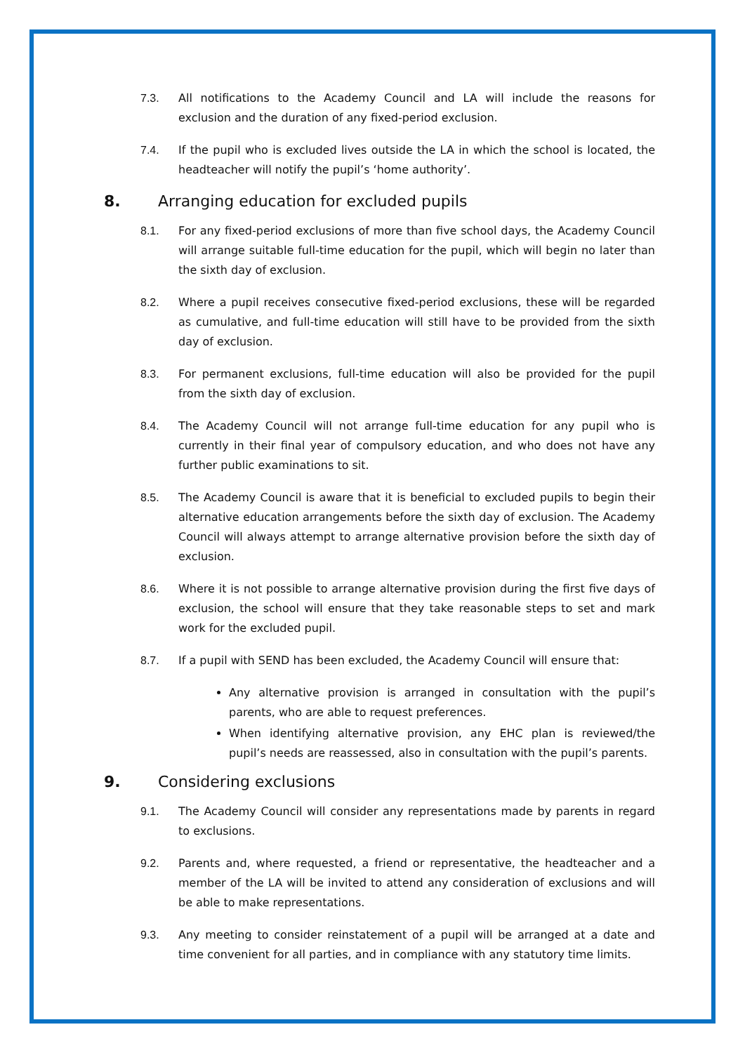7.3. All notifications to the Academy Council and LA will include the reasons for exclusion and the duration of any fixed-period exclusion.
7.4. If the pupil who is excluded lives outside the LA in which the school is located, the headteacher will notify the pupil’s ‘home authority’.
8. Arranging education for excluded pupils
8.1. For any fixed-period exclusions of more than five school days, the Academy Council will arrange suitable full-time education for the pupil, which will begin no later than the sixth day of exclusion.
8.2. Where a pupil receives consecutive fixed-period exclusions, these will be regarded as cumulative, and full-time education will still have to be provided from the sixth day of exclusion.
8.3. For permanent exclusions, full-time education will also be provided for the pupil from the sixth day of exclusion.
8.4. The Academy Council will not arrange full-time education for any pupil who is currently in their final year of compulsory education, and who does not have any further public examinations to sit.
8.5. The Academy Council is aware that it is beneficial to excluded pupils to begin their alternative education arrangements before the sixth day of exclusion. The Academy Council will always attempt to arrange alternative provision before the sixth day of exclusion.
8.6. Where it is not possible to arrange alternative provision during the first five days of exclusion, the school will ensure that they take reasonable steps to set and mark work for the excluded pupil.
8.7. If a pupil with SEND has been excluded, the Academy Council will ensure that:
Any alternative provision is arranged in consultation with the pupil’s parents, who are able to request preferences.
When identifying alternative provision, any EHC plan is reviewed/the pupil’s needs are reassessed, also in consultation with the pupil’s parents.
9. Considering exclusions
9.1. The Academy Council will consider any representations made by parents in regard to exclusions.
9.2. Parents and, where requested, a friend or representative, the headteacher and a member of the LA will be invited to attend any consideration of exclusions and will be able to make representations.
9.3. Any meeting to consider reinstatement of a pupil will be arranged at a date and time convenient for all parties, and in compliance with any statutory time limits.